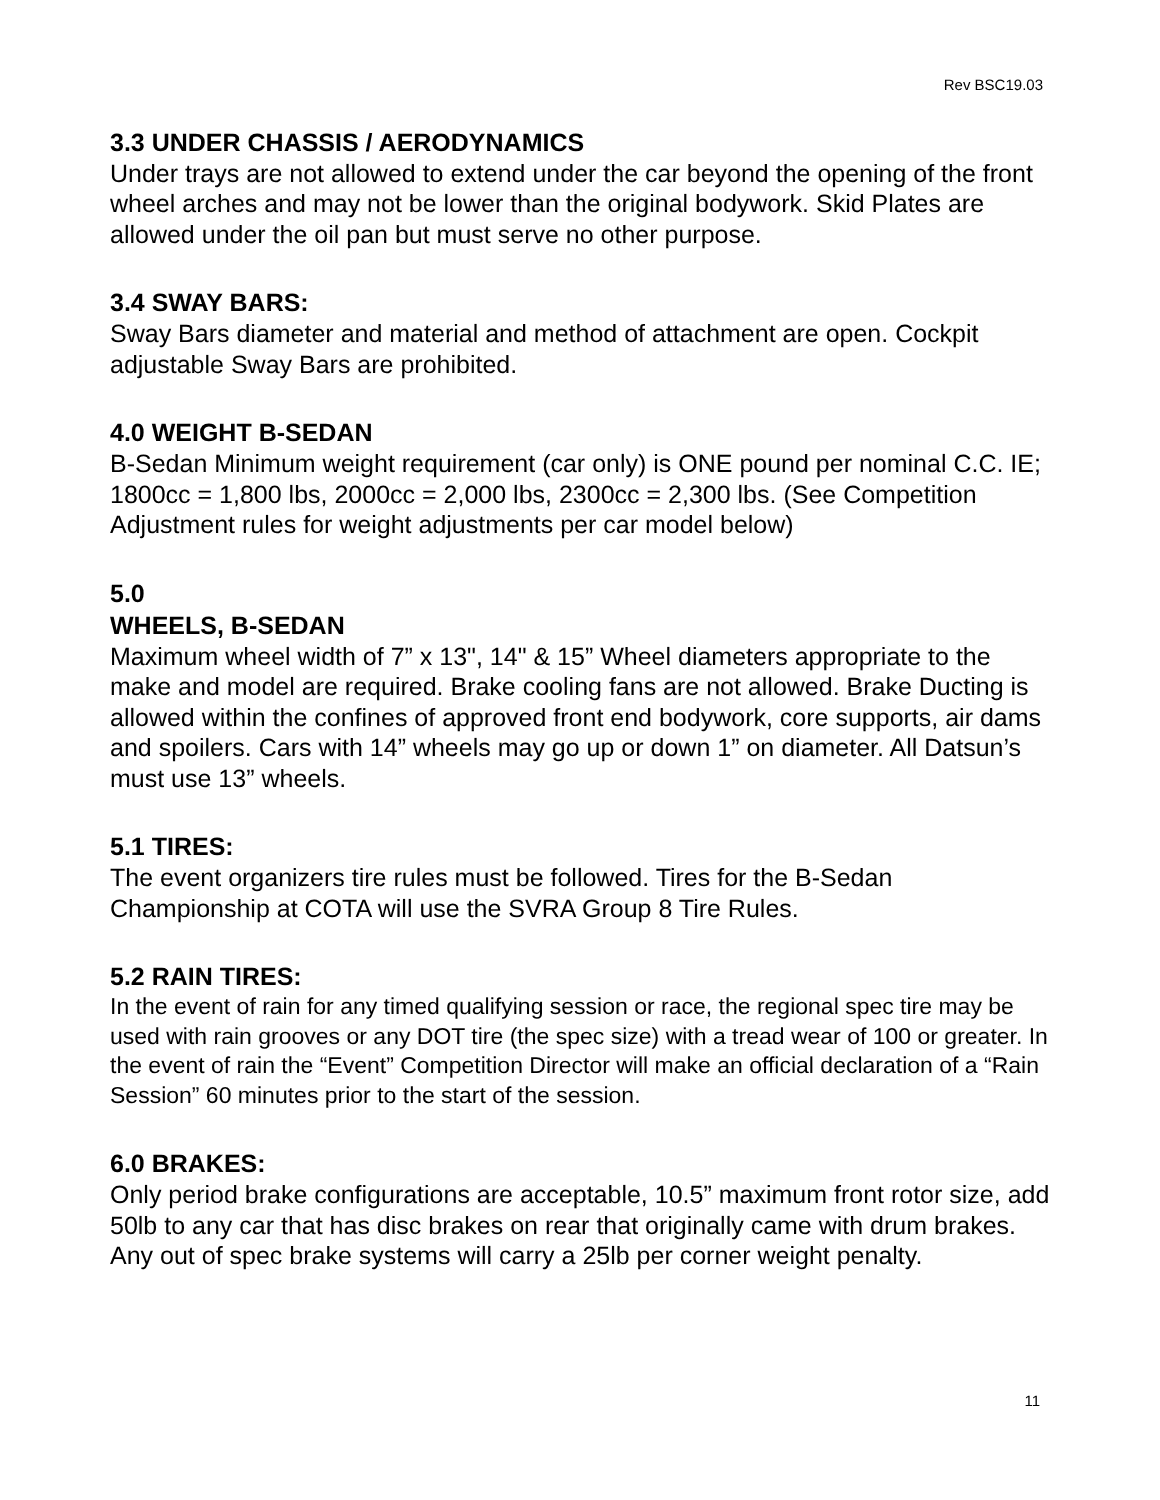Rev BSC19.03
3.3 UNDER CHASSIS / AERODYNAMICS
Under trays are not allowed to extend under the car beyond the opening of the front wheel arches and may not be lower than the original bodywork. Skid Plates are allowed under the oil pan but must serve no other purpose.
3.4 SWAY BARS:
Sway Bars diameter and material and method of attachment are open. Cockpit adjustable Sway Bars are prohibited.
4.0 WEIGHT B-SEDAN
B-Sedan Minimum weight requirement (car only) is ONE pound per nominal C.C. IE; 1800cc = 1,800 lbs, 2000cc = 2,000 lbs, 2300cc = 2,300 lbs. (See Competition Adjustment rules for weight adjustments per car model below)
5.0
WHEELS, B-SEDAN
Maximum wheel width of 7” x 13", 14" & 15” Wheel diameters appropriate to the make and model are required. Brake cooling fans are not allowed. Brake Ducting is allowed within the confines of approved front end bodywork, core supports, air dams and spoilers. Cars with 14” wheels may go up or down 1” on diameter. All Datsun’s must use 13” wheels.
5.1 TIRES:
The event organizers tire rules must be followed. Tires for the B-Sedan Championship at COTA will use the SVRA Group 8 Tire Rules.
5.2 RAIN TIRES:
In the event of rain for any timed qualifying session or race, the regional spec tire may be used with rain grooves or any DOT tire (the spec size) with a tread wear of 100 or greater. In the event of rain the “Event” Competition Director will make an official declaration of a “Rain Session” 60 minutes prior to the start of the session.
6.0 BRAKES:
Only period brake configurations are acceptable, 10.5” maximum front rotor size, add 50lb to any car that has disc brakes on rear that originally came with drum brakes. Any out of spec brake systems will carry a 25lb per corner weight penalty.
11